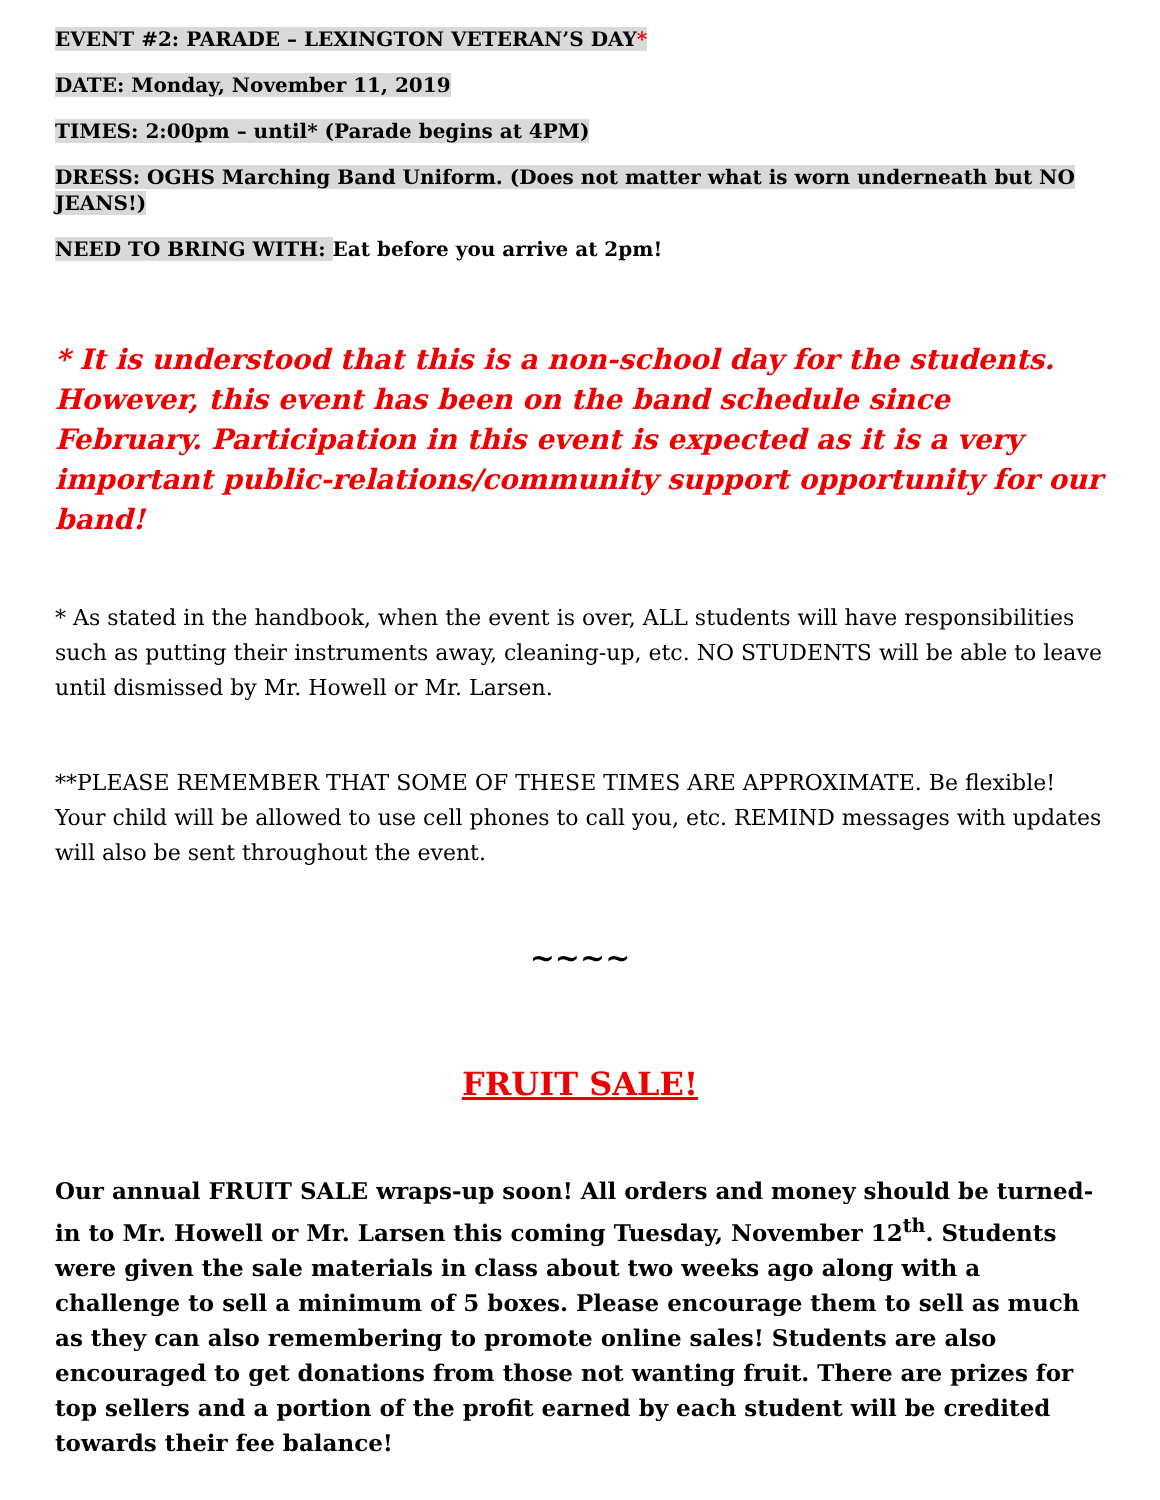EVENT #2: PARADE – LEXINGTON VETERAN’S DAY*
DATE: Monday, November 11, 2019
TIMES: 2:00pm – until* (Parade begins at 4PM)
DRESS: OGHS Marching Band Uniform. (Does not matter what is worn underneath but NO JEANS!)
NEED TO BRING WITH: Eat before you arrive at 2pm!
* It is understood that this is a non-school day for the students. However, this event has been on the band schedule since February. Participation in this event is expected as it is a very important public-relations/community support opportunity for our band!
* As stated in the handbook, when the event is over, ALL students will have responsibilities such as putting their instruments away, cleaning-up, etc. NO STUDENTS will be able to leave until dismissed by Mr. Howell or Mr. Larsen.
**PLEASE REMEMBER THAT SOME OF THESE TIMES ARE APPROXIMATE. Be flexible! Your child will be allowed to use cell phones to call you, etc. REMIND messages with updates will also be sent throughout the event.
~~~~
FRUIT SALE!
Our annual FRUIT SALE wraps-up soon! All orders and money should be turned-in to Mr. Howell or Mr. Larsen this coming Tuesday, November 12<sup>th</sup>. Students were given the sale materials in class about two weeks ago along with a challenge to sell a minimum of 5 boxes. Please encourage them to sell as much as they can also remembering to promote online sales! Students are also encouraged to get donations from those not wanting fruit. There are prizes for top sellers and a portion of the profit earned by each student will be credited towards their fee balance!